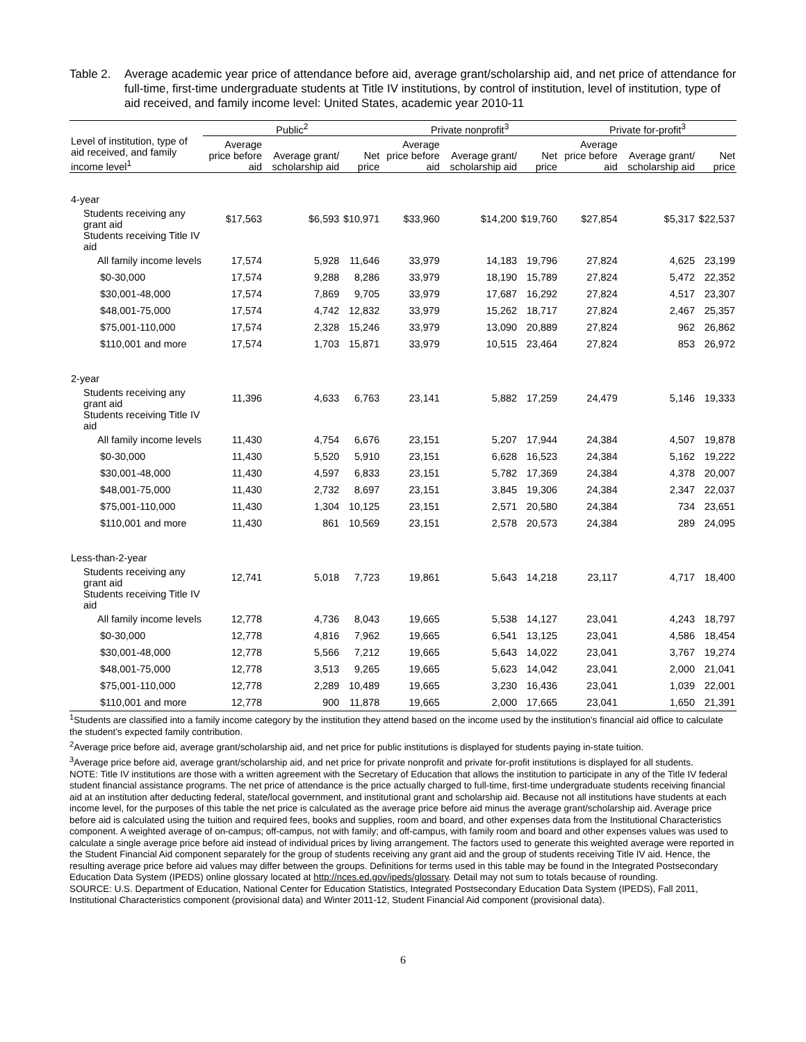Table 2.
Average academic year price of attendance before aid, average grant/scholarship aid, and net price of attendance for full-time, first-time undergraduate students at Title IV institutions, by control of institution, level of institution, type of aid received, and family income level: United States, academic year 2010-11
| | Public<sup>2</sup> | | | Private nonprofit<sup>3</sup> | | | Private for-profit<sup>3</sup> | | |
| --- | --- | --- | --- | --- | --- | --- | --- | --- | --- |
| Level of institution, type of aid received, and family income level<sup>1</sup> | Average price before aid | Average grant/ scholarship aid | Net price | Average price before aid | Average grant/ scholarship aid | Net price | Average price before aid | Average grant/ scholarship aid | Net price |
| 4-year | | | | | | | | | |
| Students receiving any grant aid | $17,563 | $6,593 | $10,971 | $33,960 | $14,200 | $19,760 | $27,854 | $5,317 | $22,537 |
| Students receiving Title IV aid | | | | | | | | | |
| All family income levels | 17,574 | 5,928 | 11,646 | 33,979 | 14,183 | 19,796 | 27,824 | 4,625 | 23,199 |
| $0-30,000 | 17,574 | 9,288 | 8,286 | 33,979 | 18,190 | 15,789 | 27,824 | 5,472 | 22,352 |
| $30,001-48,000 | 17,574 | 7,869 | 9,705 | 33,979 | 17,687 | 16,292 | 27,824 | 4,517 | 23,307 |
| $48,001-75,000 | 17,574 | 4,742 | 12,832 | 33,979 | 15,262 | 18,717 | 27,824 | 2,467 | 25,357 |
| $75,001-110,000 | 17,574 | 2,328 | 15,246 | 33,979 | 13,090 | 20,889 | 27,824 | 962 | 26,862 |
| $110,001 and more | 17,574 | 1,703 | 15,871 | 33,979 | 10,515 | 23,464 | 27,824 | 853 | 26,972 |
| 2-year | | | | | | | | | |
| Students receiving any grant aid | 11,396 | 4,633 | 6,763 | 23,141 | 5,882 | 17,259 | 24,479 | 5,146 | 19,333 |
| Students receiving Title IV aid | | | | | | | | | |
| All family income levels | 11,430 | 4,754 | 6,676 | 23,151 | 5,207 | 17,944 | 24,384 | 4,507 | 19,878 |
| $0-30,000 | 11,430 | 5,520 | 5,910 | 23,151 | 6,628 | 16,523 | 24,384 | 5,162 | 19,222 |
| $30,001-48,000 | 11,430 | 4,597 | 6,833 | 23,151 | 5,782 | 17,369 | 24,384 | 4,378 | 20,007 |
| $48,001-75,000 | 11,430 | 2,732 | 8,697 | 23,151 | 3,845 | 19,306 | 24,384 | 2,347 | 22,037 |
| $75,001-110,000 | 11,430 | 1,304 | 10,125 | 23,151 | 2,571 | 20,580 | 24,384 | 734 | 23,651 |
| $110,001 and more | 11,430 | 861 | 10,569 | 23,151 | 2,578 | 20,573 | 24,384 | 289 | 24,095 |
| Less-than-2-year | | | | | | | | | |
| Students receiving any grant aid | 12,741 | 5,018 | 7,723 | 19,861 | 5,643 | 14,218 | 23,117 | 4,717 | 18,400 |
| Students receiving Title IV aid | | | | | | | | | |
| All family income levels | 12,778 | 4,736 | 8,043 | 19,665 | 5,538 | 14,127 | 23,041 | 4,243 | 18,797 |
| $0-30,000 | 12,778 | 4,816 | 7,962 | 19,665 | 6,541 | 13,125 | 23,041 | 4,586 | 18,454 |
| $30,001-48,000 | 12,778 | 5,566 | 7,212 | 19,665 | 5,643 | 14,022 | 23,041 | 3,767 | 19,274 |
| $48,001-75,000 | 12,778 | 3,513 | 9,265 | 19,665 | 5,623 | 14,042 | 23,041 | 2,000 | 21,041 |
| $75,001-110,000 | 12,778 | 2,289 | 10,489 | 19,665 | 3,230 | 16,436 | 23,041 | 1,039 | 22,001 |
| $110,001 and more | 12,778 | 900 | 11,878 | 19,665 | 2,000 | 17,665 | 23,041 | 1,650 | 21,391 |
<sup>1</sup> Students are classified into a family income category by the institution they attend based on the income used by the institution’s financial aid office to calculate the student’s expected family contribution.
<sup>2</sup> Average price before aid, average grant/scholarship aid, and net price for public institutions is displayed for students paying in-state tuition.
<sup>3</sup> Average price before aid, average grant/scholarship aid, and net price for private nonprofit and private for-profit institutions is displayed for all students.
NOTE: Title IV institutions are those with a written agreement with the Secretary of Education that allows the institution to participate in any of the Title IV federal student financial assistance programs. The net price of attendance is the price actually charged to full-time, first-time undergraduate students receiving financial aid at an institution after deducting federal, state/local government, and institutional grant and scholarship aid. Because not all institutions have students at each income level, for the purposes of this table the net price is calculated as the average price before aid minus the average grant/scholarship aid. Average price before aid is calculated using the tuition and required fees, books and supplies, room and board, and other expenses data from the Institutional Characteristics component. A weighted average of on-campus; off-campus, not with family; and off-campus, with family room and board and other expenses values was used to calculate a single average price before aid instead of individual prices by living arrangement. The factors used to generate this weighted average were reported in the Student Financial Aid component separately for the group of students receiving any grant aid and the group of students receiving Title IV aid. Hence, the resulting average price before aid values may differ between the groups. Definitions for terms used in this table may be found in the Integrated Postsecondary Education Data System (IPEDS) online glossary located at http://nces.ed.gov/ipeds/glossary. Detail may not sum to totals because of rounding.
SOURCE: U.S. Department of Education, National Center for Education Statistics, Integrated Postsecondary Education Data System (IPEDS), Fall 2011, Institutional Characteristics component (provisional data) and Winter 2011-12, Student Financial Aid component (provisional data).
6